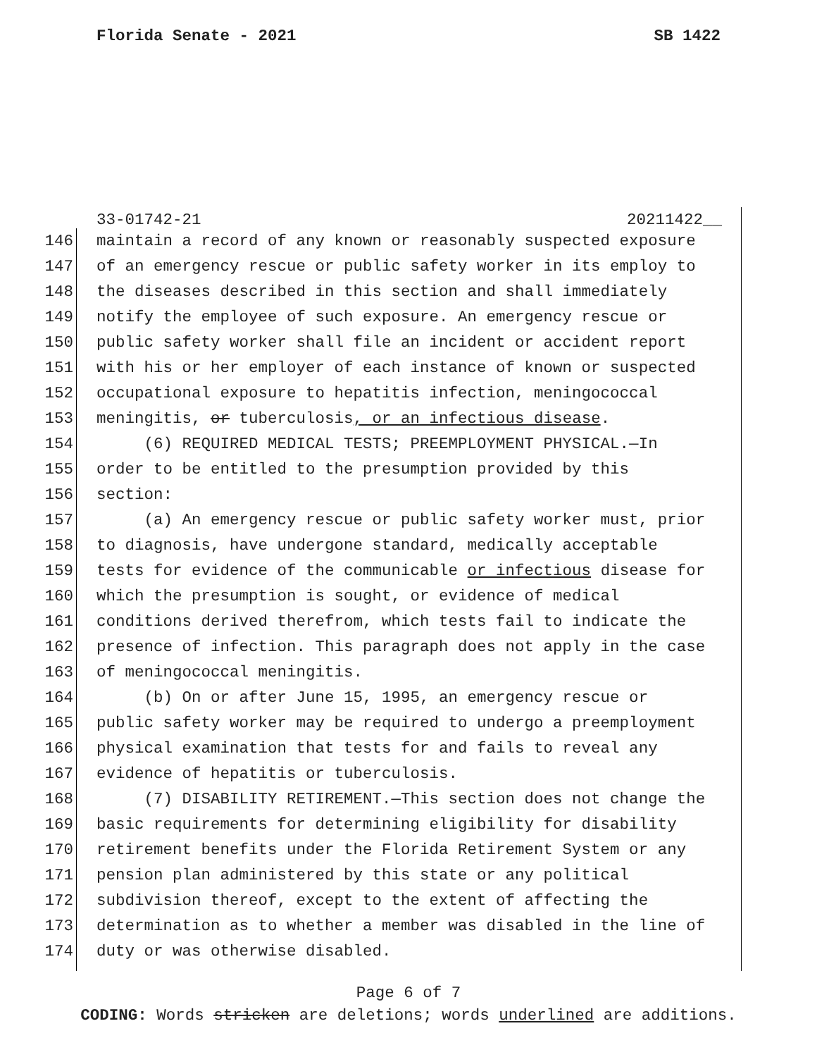Florida Senate - 2021 SB 1422
33-01742-21 20211422__
146 maintain a record of any known or reasonably suspected exposure
147 of an emergency rescue or public safety worker in its employ to
148 the diseases described in this section and shall immediately
149 notify the employee of such exposure. An emergency rescue or
150 public safety worker shall file an incident or accident report
151 with his or her employer of each instance of known or suspected
152 occupational exposure to hepatitis infection, meningococcal
153 meningitis, or tuberculosis, or an infectious disease.
154 (6) REQUIRED MEDICAL TESTS; PREEMPLOYMENT PHYSICAL.—In
155 order to be entitled to the presumption provided by this
156 section:
157 (a) An emergency rescue or public safety worker must, prior
158 to diagnosis, have undergone standard, medically acceptable
159 tests for evidence of the communicable or infectious disease for
160 which the presumption is sought, or evidence of medical
161 conditions derived therefrom, which tests fail to indicate the
162 presence of infection. This paragraph does not apply in the case
163 of meningococcal meningitis.
164 (b) On or after June 15, 1995, an emergency rescue or
165 public safety worker may be required to undergo a preemployment
166 physical examination that tests for and fails to reveal any
167 evidence of hepatitis or tuberculosis.
168 (7) DISABILITY RETIREMENT.—This section does not change the
169 basic requirements for determining eligibility for disability
170 retirement benefits under the Florida Retirement System or any
171 pension plan administered by this state or any political
172 subdivision thereof, except to the extent of affecting the
173 determination as to whether a member was disabled in the line of
174 duty or was otherwise disabled.
Page 6 of 7
CODING: Words stricken are deletions; words underlined are additions.